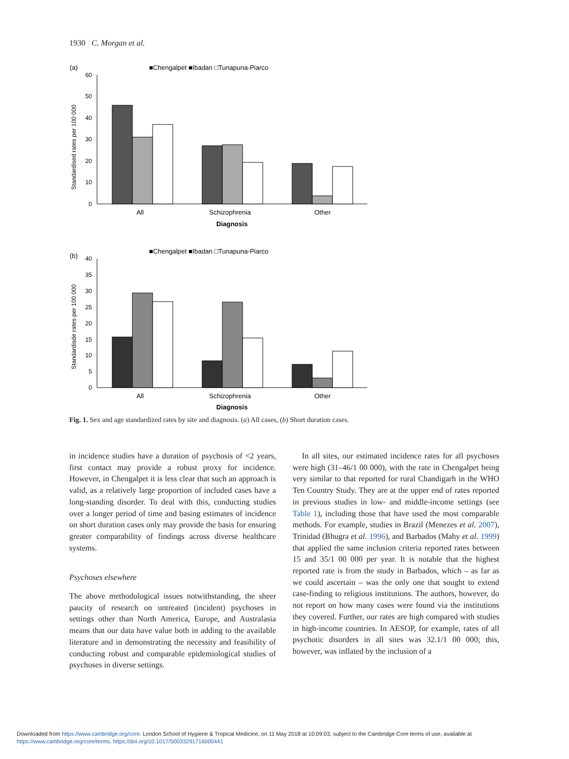1930 C. Morgan et al.
(a)
■Chengalpet ■Ibadan □Tunapuna-Piarco
60
50
40
30
20
10
0
Standardised rates per 100 000
All
Schizophrenia
Other
Diagnosis
(b)
■Chengalpet ■Ibadan □Tunapuna-Piarco
40
35
30
25
20
15
10
5
0
Standardisde rates per 100 000
All
Schizophrenia
Other
Diagnosis
Fig. 1. Sex and age standardized rates by site and diagnosis. (a) All cases, (b) Short duration cases.
in incidence studies have a duration of psychosis of <2 years, first contact may provide a robust proxy for incidence. However, in Chengalpet it is less clear that such an approach is valid, as a relatively large proportion of included cases have a long-standing disorder. To deal with this, conducting studies over a longer period of time and basing estimates of incidence on short duration cases only may provide the basis for ensuring greater comparability of findings across diverse healthcare systems.
Psychoses elsewhere
The above methodological issues notwithstanding, the sheer paucity of research on untreated (incident) psychoses in settings other than North America, Europe, and Australasia means that our data have value both in adding to the available literature and in demonstrating the necessity and feasibility of conducting robust and comparable epidemiological studies of psychoses in diverse settings.
In all sites, our estimated incidence rates for all psychoses were high (31–46/1 00 000), with the rate in Chengalpet being very similar to that reported for rural Chandigarh in the WHO Ten Country Study. They are at the upper end of rates reported in previous studies in low- and middle-income settings (see Table 1), including those that have used the most comparable methods. For example, studies in Brazil (Menezes et al. 2007), Trinidad (Bhugra et al. 1996), and Barbados (Mahy et al. 1999) that applied the same inclusion criteria reported rates between 15 and 35/1 00 000 per year. It is notable that the highest reported rate is from the study in Barbados, which – as far as we could ascertain – was the only one that sought to extend case-finding to religious institutions. The authors, however, do not report on how many cases were found via the institutions they covered. Further, our rates are high compared with studies in high-income countries. In AESOP, for example, rates of all psychotic disorders in all sites was 32.1/1 00 000; this, however, was inflated by the inclusion of a
Downloaded from https://www.cambridge.org/core. London School of Hygiene & Tropical Medicine, on 11 May 2018 at 10:09:03, subject to the Cambridge Core terms of use, available at
https://www.cambridge.org/core/terms. https://doi.org/10.1017/S0033291716000441